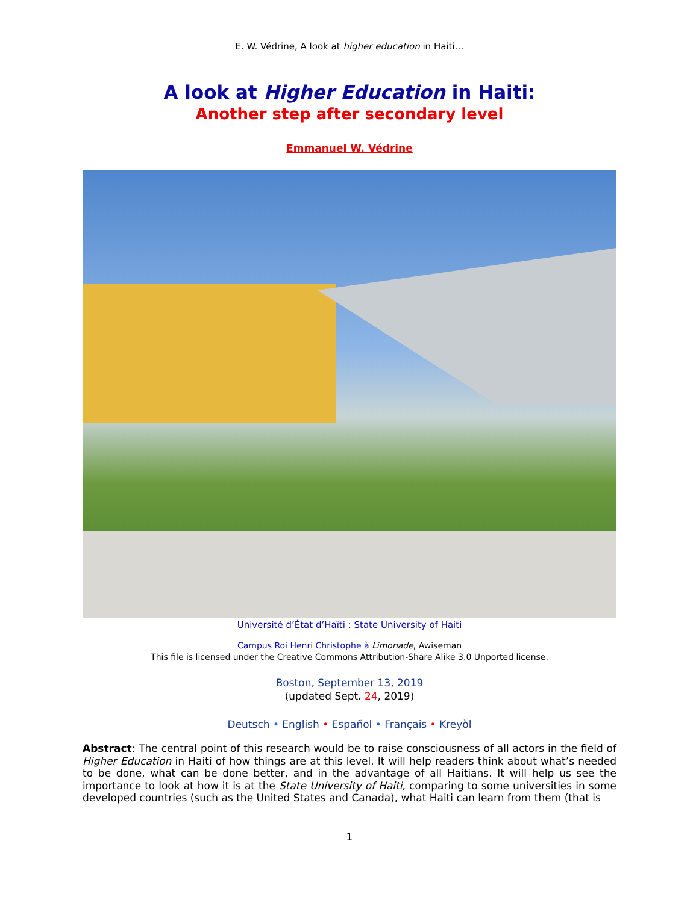E. W. Védrine, A look at higher education in Haiti…
A look at Higher Education in Haiti:
Another step after secondary level
Emmanuel W. Védrine
Université d’État d’Haïti : State University of Haiti
Campus Roi Henri Christophe à Limonade, Awiseman
This file is licensed under the Creative Commons Attribution-Share Alike 3.0 Unported license.
Boston, September 13, 2019
(updated Sept. 24, 2019)
Deutsch • English • Español • Français • Kreyòl
Abstract: The central point of this research would be to raise consciousness of all actors in the field of Higher Education in Haiti of how things are at this level. It will help readers think about what’s needed to be done, what can be done better, and in the advantage of all Haitians. It will help us see the importance to look at how it is at the State University of Haiti, comparing to some universities in some developed countries (such as the United States and Canada), what Haiti can learn from them (that is
1